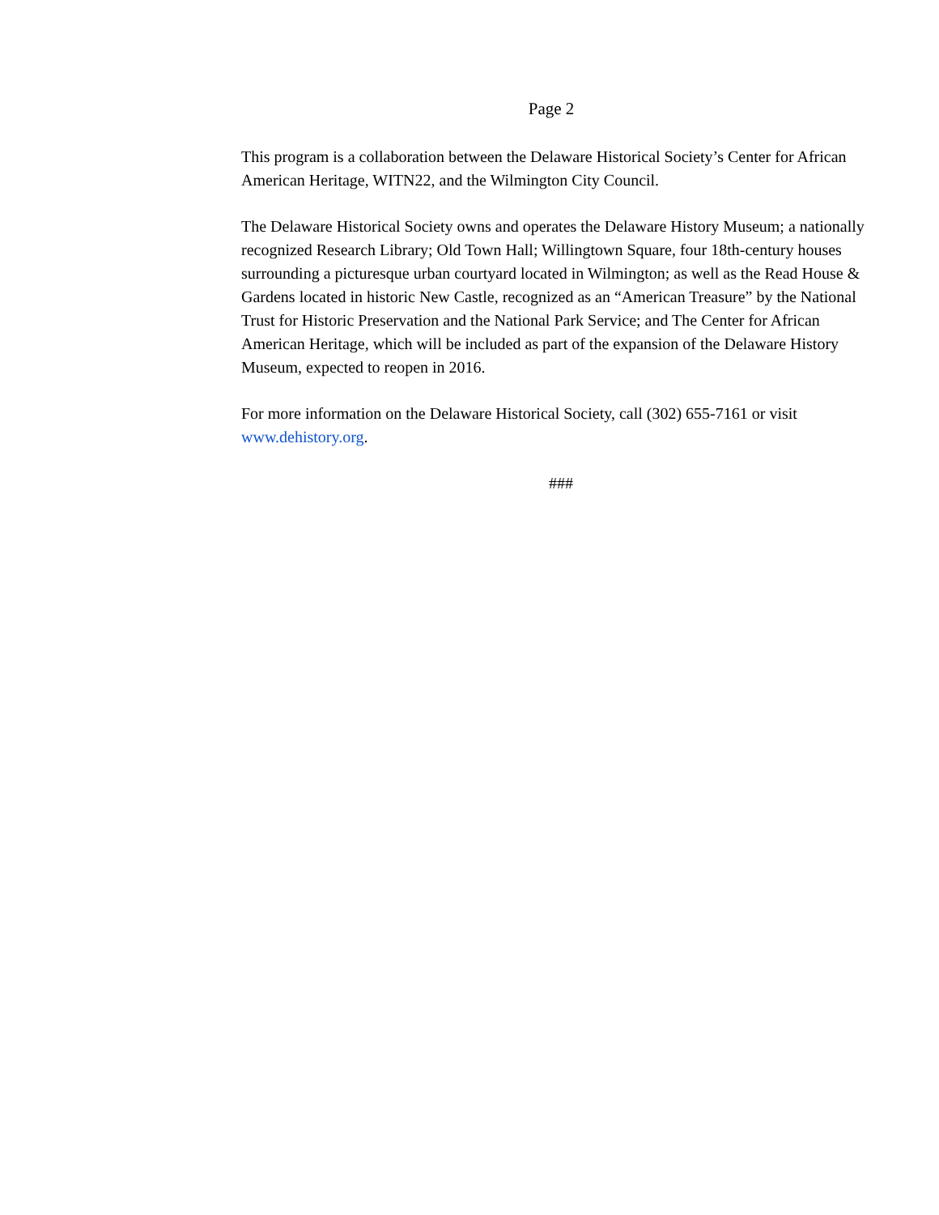Page 2
This program is a collaboration between the Delaware Historical Society’s Center for African American Heritage, WITN22, and the Wilmington City Council.
The Delaware Historical Society owns and operates the Delaware History Museum; a nationally recognized Research Library; Old Town Hall; Willingtown Square, four 18th-century houses surrounding a picturesque urban courtyard located in Wilmington; as well as the Read House & Gardens located in historic New Castle, recognized as an “American Treasure” by the National Trust for Historic Preservation and the National Park Service; and The Center for African American Heritage, which will be included as part of the expansion of the Delaware History Museum, expected to reopen in 2016.
For more information on the Delaware Historical Society, call (302) 655-7161 or visit www.dehistory.org.
###